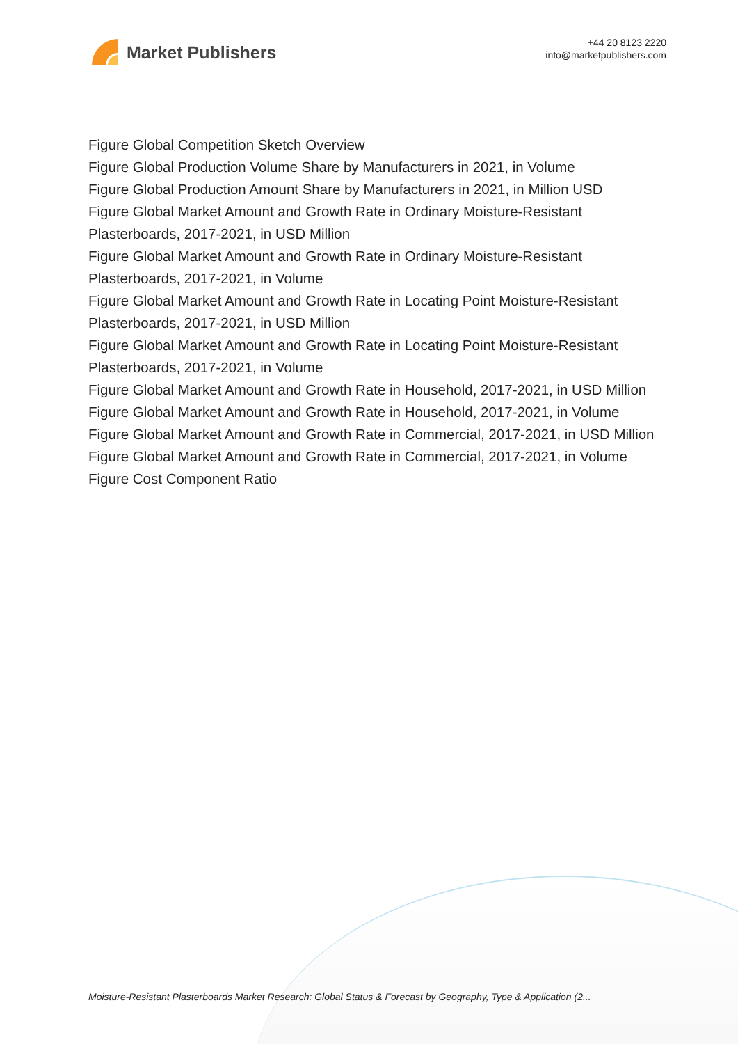Market Publishers
+44 20 8123 2220
info@marketpublishers.com
Figure Global Competition Sketch Overview
Figure Global Production Volume Share by Manufacturers in 2021, in Volume
Figure Global Production Amount Share by Manufacturers in 2021, in Million USD
Figure Global Market Amount and Growth Rate in Ordinary Moisture-Resistant Plasterboards, 2017-2021, in USD Million
Figure Global Market Amount and Growth Rate in Ordinary Moisture-Resistant Plasterboards, 2017-2021, in Volume
Figure Global Market Amount and Growth Rate in Locating Point Moisture-Resistant Plasterboards, 2017-2021, in USD Million
Figure Global Market Amount and Growth Rate in Locating Point Moisture-Resistant Plasterboards, 2017-2021, in Volume
Figure Global Market Amount and Growth Rate in Household, 2017-2021, in USD Million
Figure Global Market Amount and Growth Rate in Household, 2017-2021, in Volume
Figure Global Market Amount and Growth Rate in Commercial, 2017-2021, in USD Million
Figure Global Market Amount and Growth Rate in Commercial, 2017-2021, in Volume
Figure Cost Component Ratio
Moisture-Resistant Plasterboards Market Research: Global Status & Forecast by Geography, Type & Application (2...